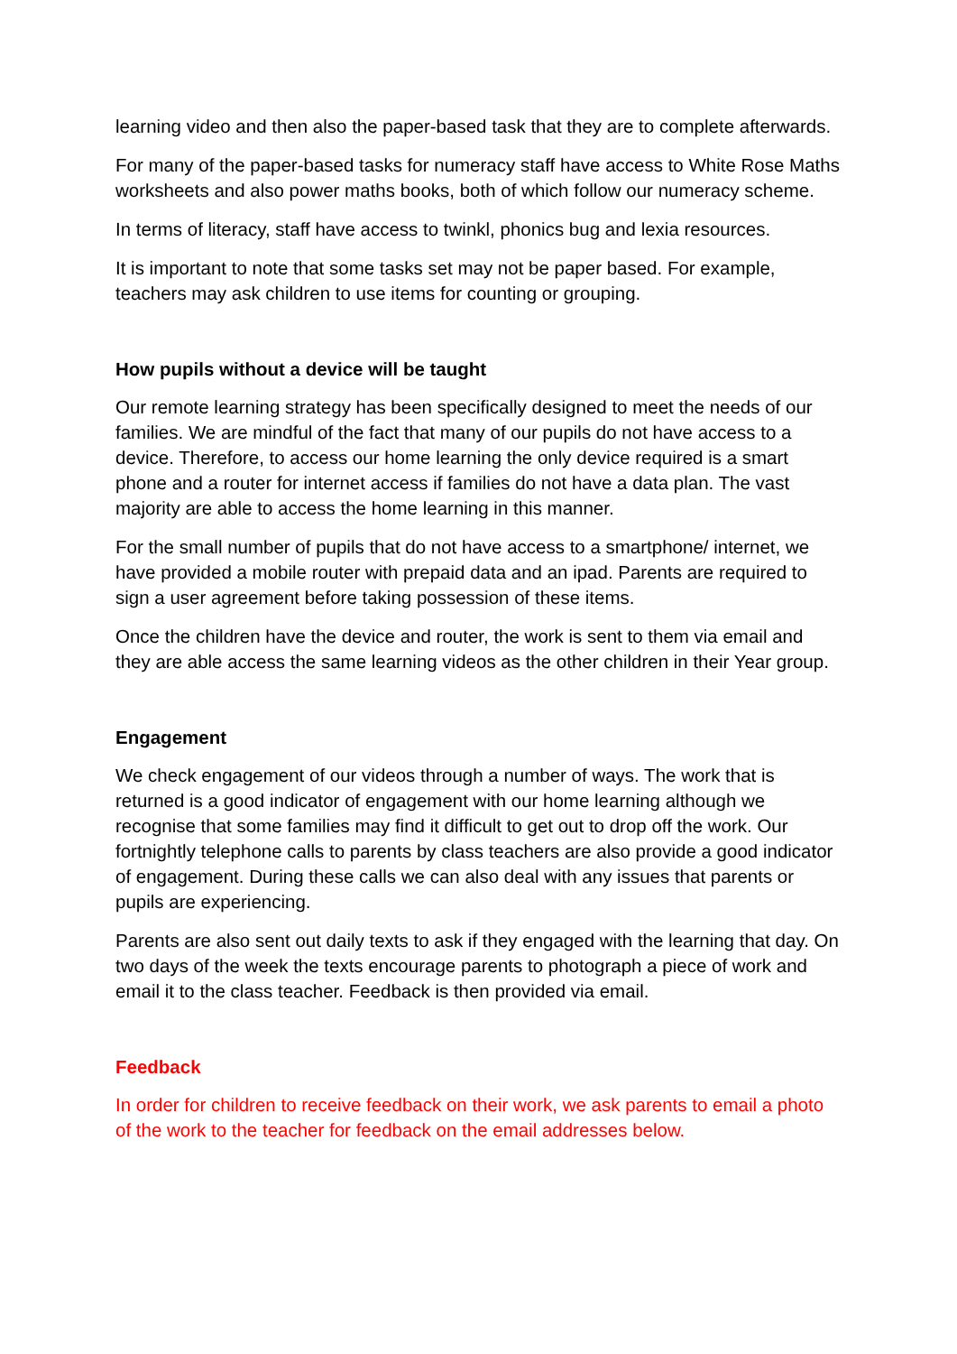learning video and then also the paper-based task that they are to complete afterwards.
For many of the paper-based tasks for numeracy staff have access to White Rose Maths worksheets and also power maths books, both of which follow our numeracy scheme.
In terms of literacy, staff have access to twinkl, phonics bug and lexia resources.
It is important to note that some tasks set may not be paper based. For example, teachers may ask children to use items for counting or grouping.
How pupils without a device will be taught
Our remote learning strategy has been specifically designed to meet the needs of our families. We are mindful of the fact that many of our pupils do not have access to a device. Therefore, to access our home learning the only device required is a smart phone and a router for internet access if families do not have a data plan. The vast majority are able to access the home learning in this manner.
For the small number of pupils that do not have access to a smartphone/ internet, we have provided a mobile router with prepaid data and an ipad. Parents are required to sign a user agreement before taking possession of these items.
Once the children have the device and router, the work is sent to them via email and they are able access the same learning videos as the other children in their Year group.
Engagement
We check engagement of our videos through a number of ways. The work that is returned is a good indicator of engagement with our home learning although we recognise that some families may find it difficult to get out to drop off the work. Our fortnightly telephone calls to parents by class teachers are also provide a good indicator of engagement. During these calls we can also deal with any issues that parents or pupils are experiencing.
Parents are also sent out daily texts to ask if they engaged with the learning that day. On two days of the week the texts encourage parents to photograph a piece of work and email it to the class teacher. Feedback is then provided via email.
Feedback
In order for children to receive feedback on their work, we ask parents to email a photo of the work to the teacher for feedback on the email addresses below.